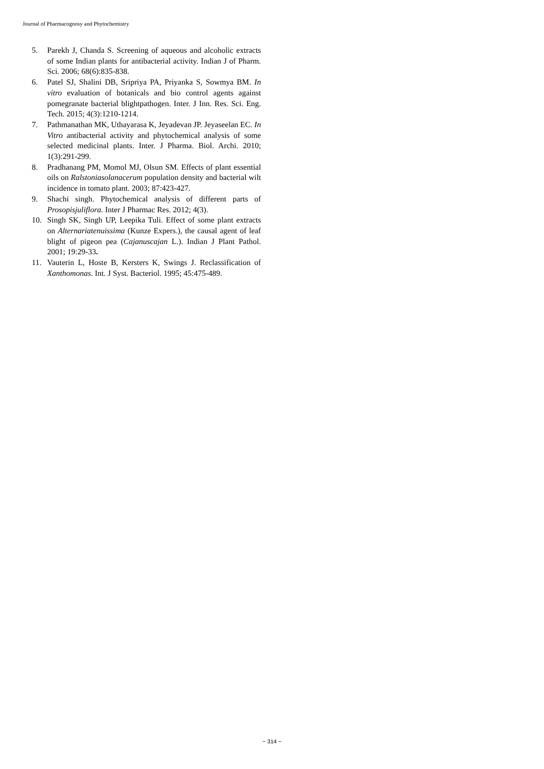Journal of Pharmacognosy and Phytochemistry
5. Parekh J, Chanda S. Screening of aqueous and alcoholic extracts of some Indian plants for antibacterial activity. Indian J of Pharm. Sci. 2006; 68(6):835-838.
6. Patel SJ, Shalini DB, Sripriya PA, Priyanka S, Sowmya BM. In vitro evaluation of botanicals and bio control agents against pomegranate bacterial blightpathogen. Inter. J Inn. Res. Sci. Eng. Tech. 2015; 4(3):1210-1214.
7. Pathmanathan MK, Uthayarasa K, Jeyadevan JP. Jeyaseelan EC. In Vitro antibacterial activity and phytochemical analysis of some selected medicinal plants. Inter. J Pharma. Biol. Archi. 2010; 1(3):291-299.
8. Pradhanang PM, Momol MJ, Olsun SM. Effects of plant essential oils on Ralstoniasolanacerum population density and bacterial wilt incidence in tomato plant. 2003; 87:423-427.
9. Shachi singh. Phytochemical analysis of different parts of Prosopisjuliflora. Inter J Pharmac Res. 2012; 4(3).
10. Singh SK, Singh UP, Leepika Tuli. Effect of some plant extracts on Alternariatenuissima (Kunze Expers.), the causal agent of leaf blight of pigeon pea (Cajanuscajan L.). Indian J Plant Pathol. 2001; 19:29-33.
11. Vauterin L, Hoste B, Kersters K, Swings J. Reclassification of Xanthomonas. Int. J Syst. Bacteriol. 1995; 45:475-489.
~ 314 ~